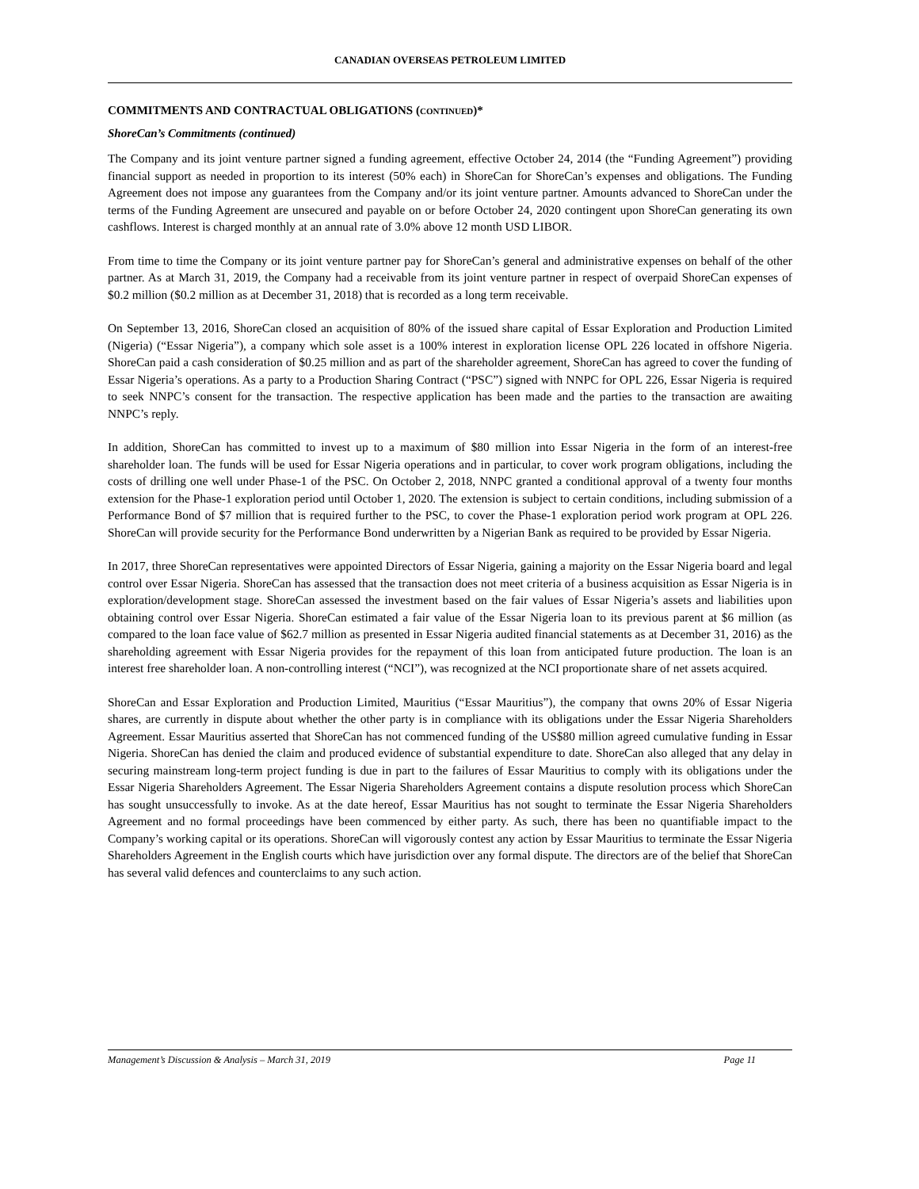CANADIAN OVERSEAS PETROLEUM LIMITED
COMMITMENTS AND CONTRACTUAL OBLIGATIONS (CONTINUED)*
ShoreCan’s Commitments (continued)
The Company and its joint venture partner signed a funding agreement, effective October 24, 2014 (the “Funding Agreement”) providing financial support as needed in proportion to its interest (50% each) in ShoreCan for ShoreCan’s expenses and obligations. The Funding Agreement does not impose any guarantees from the Company and/or its joint venture partner. Amounts advanced to ShoreCan under the terms of the Funding Agreement are unsecured and payable on or before October 24, 2020 contingent upon ShoreCan generating its own cashflows. Interest is charged monthly at an annual rate of 3.0% above 12 month USD LIBOR.
From time to time the Company or its joint venture partner pay for ShoreCan’s general and administrative expenses on behalf of the other partner. As at March 31, 2019, the Company had a receivable from its joint venture partner in respect of overpaid ShoreCan expenses of $0.2 million ($0.2 million as at December 31, 2018) that is recorded as a long term receivable.
On September 13, 2016, ShoreCan closed an acquisition of 80% of the issued share capital of Essar Exploration and Production Limited (Nigeria) (“Essar Nigeria”), a company which sole asset is a 100% interest in exploration license OPL 226 located in offshore Nigeria. ShoreCan paid a cash consideration of $0.25 million and as part of the shareholder agreement, ShoreCan has agreed to cover the funding of Essar Nigeria’s operations. As a party to a Production Sharing Contract (“PSC”) signed with NNPC for OPL 226, Essar Nigeria is required to seek NNPC’s consent for the transaction. The respective application has been made and the parties to the transaction are awaiting NNPC’s reply.
In addition, ShoreCan has committed to invest up to a maximum of $80 million into Essar Nigeria in the form of an interest-free shareholder loan. The funds will be used for Essar Nigeria operations and in particular, to cover work program obligations, including the costs of drilling one well under Phase-1 of the PSC. On October 2, 2018, NNPC granted a conditional approval of a twenty four months extension for the Phase-1 exploration period until October 1, 2020. The extension is subject to certain conditions, including submission of a Performance Bond of $7 million that is required further to the PSC, to cover the Phase-1 exploration period work program at OPL 226. ShoreCan will provide security for the Performance Bond underwritten by a Nigerian Bank as required to be provided by Essar Nigeria.
In 2017, three ShoreCan representatives were appointed Directors of Essar Nigeria, gaining a majority on the Essar Nigeria board and legal control over Essar Nigeria. ShoreCan has assessed that the transaction does not meet criteria of a business acquisition as Essar Nigeria is in exploration/development stage. ShoreCan assessed the investment based on the fair values of Essar Nigeria’s assets and liabilities upon obtaining control over Essar Nigeria. ShoreCan estimated a fair value of the Essar Nigeria loan to its previous parent at $6 million (as compared to the loan face value of $62.7 million as presented in Essar Nigeria audited financial statements as at December 31, 2016) as the shareholding agreement with Essar Nigeria provides for the repayment of this loan from anticipated future production. The loan is an interest free shareholder loan. A non-controlling interest (“NCI”), was recognized at the NCI proportionate share of net assets acquired.
ShoreCan and Essar Exploration and Production Limited, Mauritius (“Essar Mauritius”), the company that owns 20% of Essar Nigeria shares, are currently in dispute about whether the other party is in compliance with its obligations under the Essar Nigeria Shareholders Agreement. Essar Mauritius asserted that ShoreCan has not commenced funding of the US$80 million agreed cumulative funding in Essar Nigeria. ShoreCan has denied the claim and produced evidence of substantial expenditure to date. ShoreCan also alleged that any delay in securing mainstream long-term project funding is due in part to the failures of Essar Mauritius to comply with its obligations under the Essar Nigeria Shareholders Agreement. The Essar Nigeria Shareholders Agreement contains a dispute resolution process which ShoreCan has sought unsuccessfully to invoke. As at the date hereof, Essar Mauritius has not sought to terminate the Essar Nigeria Shareholders Agreement and no formal proceedings have been commenced by either party. As such, there has been no quantifiable impact to the Company’s working capital or its operations. ShoreCan will vigorously contest any action by Essar Mauritius to terminate the Essar Nigeria Shareholders Agreement in the English courts which have jurisdiction over any formal dispute. The directors are of the belief that ShoreCan has several valid defences and counterclaims to any such action.
Management’s Discussion & Analysis – March 31, 2019 Page 11